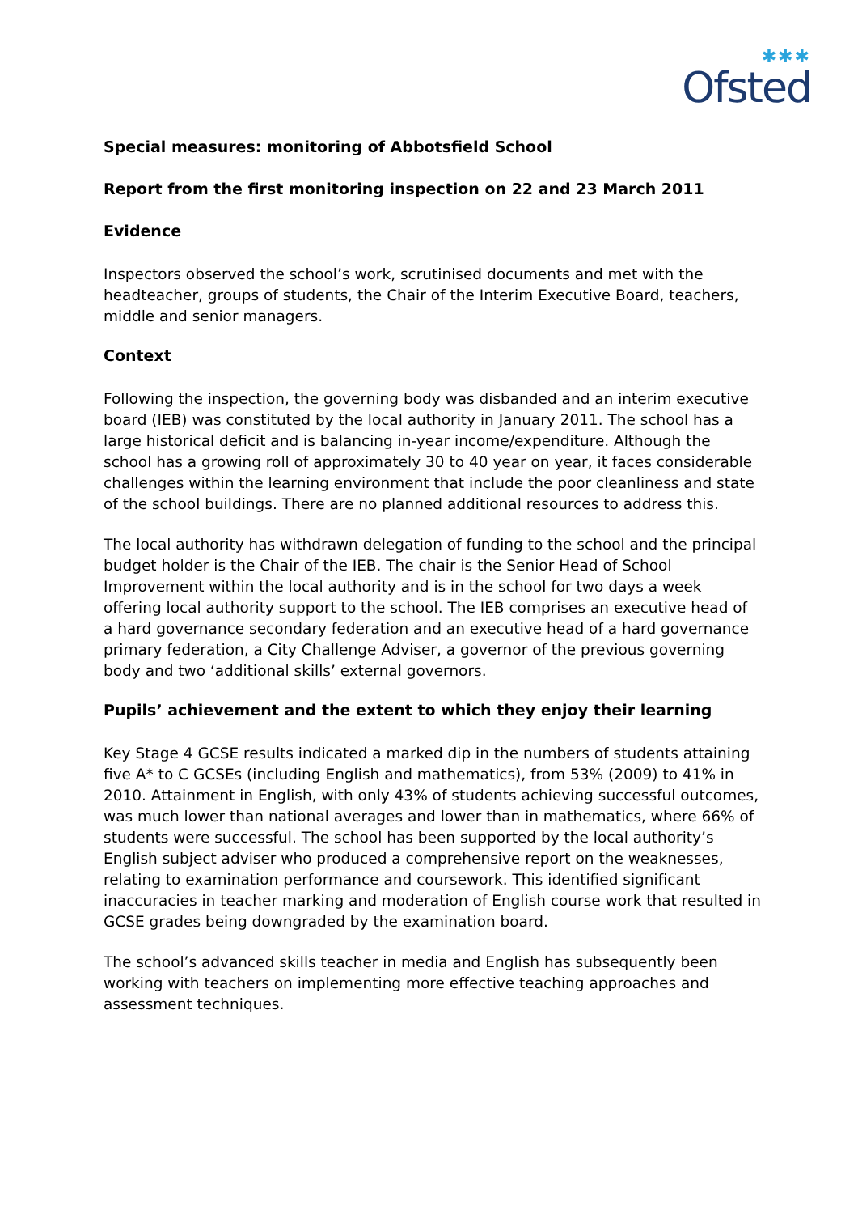✱✱✱
Ofsted
Special measures: monitoring of Abbotsfield School
Report from the first monitoring inspection on 22 and 23 March 2011
Evidence
Inspectors observed the school’s work, scrutinised documents and met with the headteacher, groups of students, the Chair of the Interim Executive Board, teachers, middle and senior managers.
Context
Following the inspection, the governing body was disbanded and an interim executive board (IEB) was constituted by the local authority in January 2011. The school has a large historical deficit and is balancing in-year income/expenditure. Although the school has a growing roll of approximately 30 to 40 year on year, it faces considerable challenges within the learning environment that include the poor cleanliness and state of the school buildings. There are no planned additional resources to address this.
The local authority has withdrawn delegation of funding to the school and the principal budget holder is the Chair of the IEB. The chair is the Senior Head of School Improvement within the local authority and is in the school for two days a week offering local authority support to the school. The IEB comprises an executive head of a hard governance secondary federation and an executive head of a hard governance primary federation, a City Challenge Adviser, a governor of the previous governing body and two ‘additional skills’ external governors.
Pupils’ achievement and the extent to which they enjoy their learning
Key Stage 4 GCSE results indicated a marked dip in the numbers of students attaining five A* to C GCSEs (including English and mathematics), from 53% (2009) to 41% in 2010. Attainment in English, with only 43% of students achieving successful outcomes, was much lower than national averages and lower than in mathematics, where 66% of students were successful. The school has been supported by the local authority’s English subject adviser who produced a comprehensive report on the weaknesses, relating to examination performance and coursework. This identified significant inaccuracies in teacher marking and moderation of English course work that resulted in GCSE grades being downgraded by the examination board.
The school’s advanced skills teacher in media and English has subsequently been working with teachers on implementing more effective teaching approaches and assessment techniques.